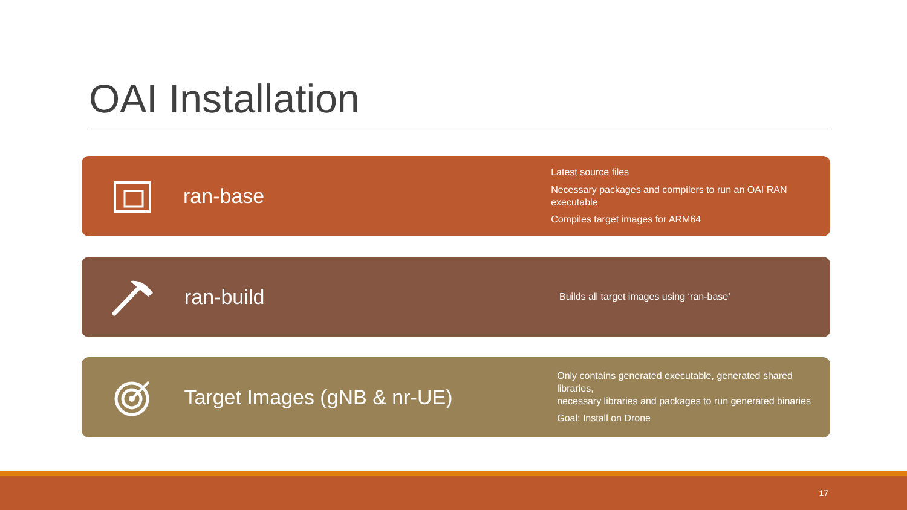OAI Installation
ran-base
Latest source files
Necessary packages and compilers to run an OAI RAN executable
Compiles target images for ARM64
ran-build
Builds all target images using ‘ran-base’
Target Images (gNB & nr-UE)
Only contains generated executable, generated shared libraries,
necessary libraries and packages to run generated binaries
Goal: Install on Drone
17